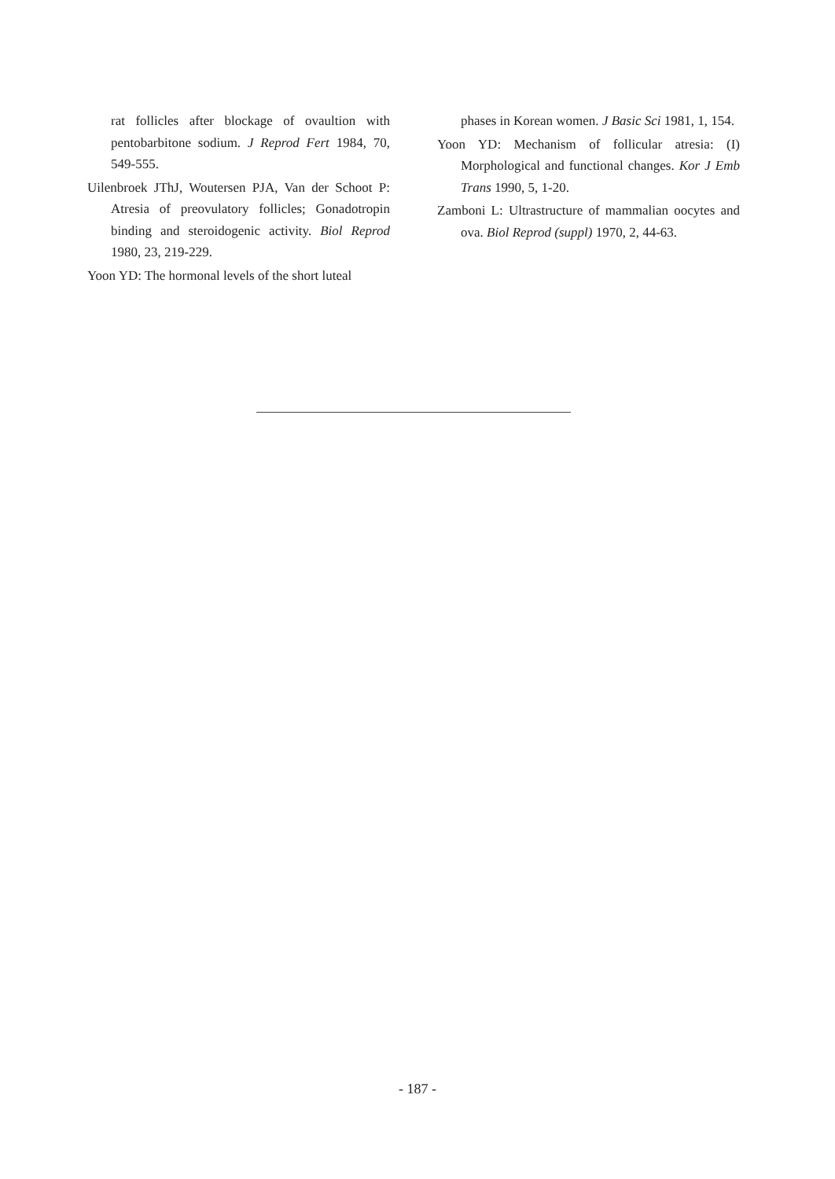rat follicles after blockage of ovaultion with pentobarbitone sodium. J Reprod Fert 1984, 70, 549-555.
Uilenbroek JThJ, Woutersen PJA, Van der Schoot P: Atresia of preovulatory follicles; Gonadotropin binding and steroidogenic activity. Biol Reprod 1980, 23, 219-229.
Yoon YD: The hormonal levels of the short luteal
phases in Korean women. J Basic Sci 1981, 1, 154.
Yoon YD: Mechanism of follicular atresia: (I) Morphological and functional changes. Kor J Emb Trans 1990, 5, 1-20.
Zamboni L: Ultrastructure of mammalian oocytes and ova. Biol Reprod (suppl) 1970, 2, 44-63.
- 187 -